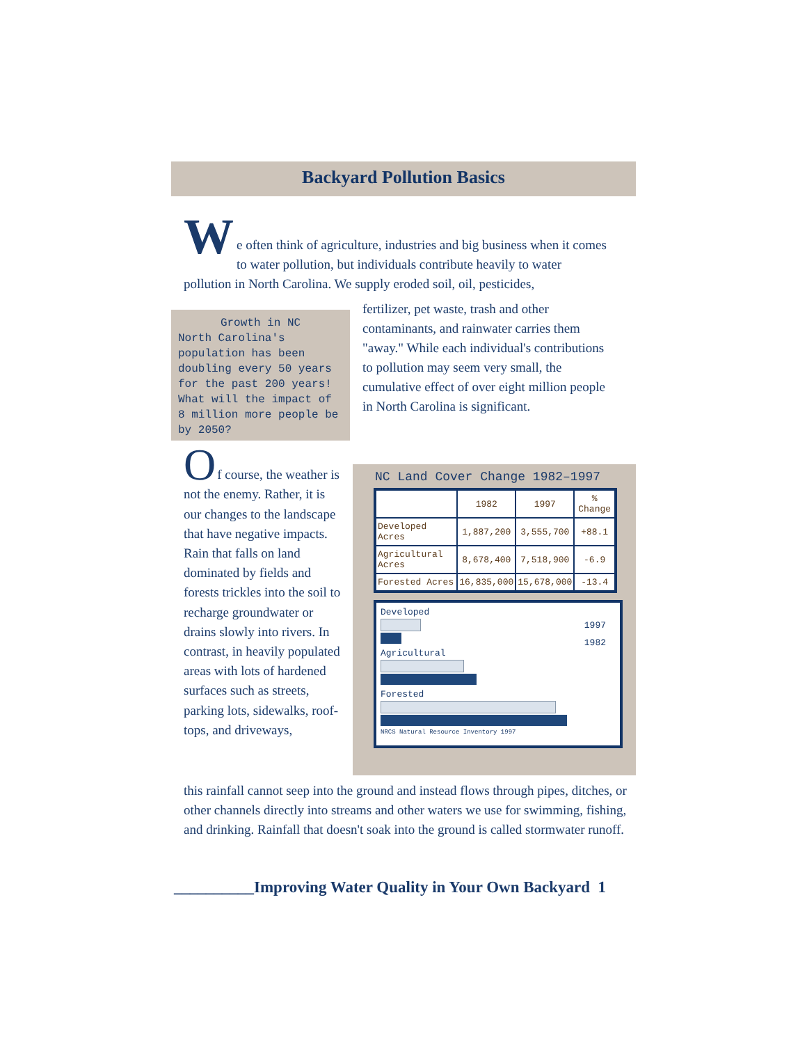Backyard Pollution Basics
W
e often think of agriculture, industries and big business when it comes to water pollution, but individuals contribute heavily to water pollution in North Carolina. We supply eroded soil, oil, pesticides,
Growth in NC
North Carolina's population has been doubling every 50 years for the past 200 years! What will the impact of 8 million more people be by 2050?
fertilizer, pet waste, trash and other contaminants, and rainwater carries them "away." While each individual's contributions to pollution may seem very small, the cumulative effect of over eight million people in North Carolina is significant.
O
f course, the weather is not the enemy. Rather, it is our changes to the landscape that have negative impacts. Rain that falls on land dominated by fields and forests trickles into the soil to recharge groundwater or drains slowly into rivers. In contrast, in heavily populated areas with lots of hardened surfaces such as streets, parking lots, sidewalks, roof-tops, and driveways,
NC Land Cover Change 1982–1997
| | 1982 | 1997 | % Change |
| --- | --- | --- | --- |
| Developed Acres | 1,887,200 | 3,555,700 | +88.1 |
| Agricultural Acres | 8,678,400 | 7,518,900 | -6.9 |
| Forested Acres | 16,835,000 | 15,678,000 | -13.4 |
1997
1982
Developed
Agricultural
Forested
NRCS Natural Resource Inventory 1997
this rainfall cannot seep into the ground and instead flows through pipes, ditches, or other channels directly into streams and other waters we use for swimming, fishing, and drinking. Rainfall that doesn't soak into the ground is called stormwater runoff.
__________Improving Water Quality in Your Own Backyard 1